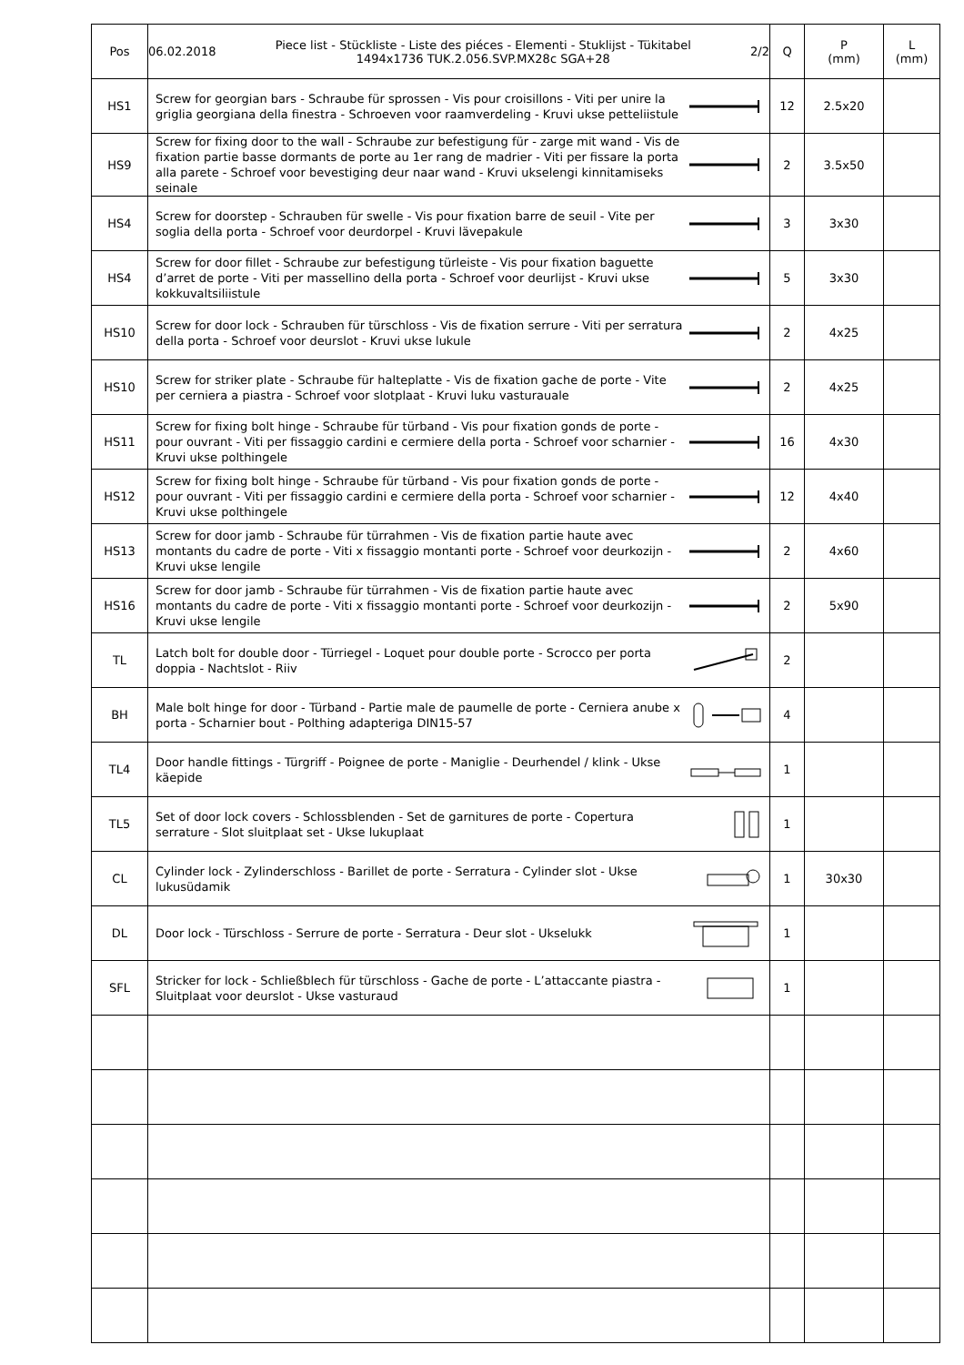| Pos | 06.02.2018 Piece list - Stückliste - Liste des piéces - Elementi - Stuklijst - Tükitabel 1494x1736 TUK.2.056.SVP.MX28c SGA+28 2/2 | Q | P (mm) | L (mm) |
| --- | --- | --- | --- | --- |
| HS1 | Screw for georgian bars - Schraube für sprossen - Vis pour croisillons - Viti per unire la griglia georgiana della finestra - Schroeven voor raamverdeling - Kruvi ukse petteliistule | 12 | 2.5x20 | |
| HS9 | Screw for fixing door to the wall - Schraube zur befestigung für - zarge mit wand - Vis de fixation partie basse dormants de porte au 1er rang de madrier - Viti per fissare la porta alla parete - Schroef voor bevestiging deur naar wand - Kruvi ukselengi kinnitamiseks seinale | 2 | 3.5x50 | |
| HS4 | Screw for doorstep - Schrauben für swelle - Vis pour fixation barre de seuil - Vite per soglia della porta - Schroef voor deurdorpel - Kruvi lävepakule | 3 | 3x30 | |
| HS4 | Screw for door fillet - Schraube zur befestigung türleiste - Vis pour fixation baguette d’arret de porte - Viti per massellino della porta - Schroef voor deurlijst - Kruvi ukse kokkuvaltsiliistule | 5 | 3x30 | |
| HS10 | Screw for door lock - Schrauben für türschloss - Vis de fixation serrure - Viti per serratura della porta - Schroef voor deurslot - Kruvi ukse lukule | 2 | 4x25 | |
| HS10 | Screw for striker plate - Schraube für halteplatte - Vis de fixation gache de porte - Vite per cerniera a piastra - Schroef voor slotplaat - Kruvi luku vasturauale | 2 | 4x25 | |
| HS11 | Screw for fixing bolt hinge - Schraube für türband - Vis pour fixation gonds de porte - pour ouvrant - Viti per fissaggio cardini e cermiere della porta - Schroef voor scharnier - Kruvi ukse polthingele | 16 | 4x30 | |
| HS12 | Screw for fixing bolt hinge - Schraube für türband - Vis pour fixation gonds de porte - pour ouvrant - Viti per fissaggio cardini e cermiere della porta - Schroef voor scharnier - Kruvi ukse polthingele | 12 | 4x40 | |
| HS13 | Screw for door jamb - Schraube für türrahmen - Vis de fixation partie haute avec montants du cadre de porte - Viti x fissaggio montanti porte - Schroef voor deurkozijn - Kruvi ukse lengile | 2 | 4x60 | |
| HS16 | Screw for door jamb - Schraube für türrahmen - Vis de fixation partie haute avec montants du cadre de porte - Viti x fissaggio montanti porte - Schroef voor deurkozijn - Kruvi ukse lengile | 2 | 5x90 | |
| TL | Latch bolt for double door - Türriegel - Loquet pour double porte - Scrocco per porta doppia - Nachtslot - Riiv | 2 | | |
| BH | Male bolt hinge for door - Türband - Partie male de paumelle de porte - Cerniera anube x porta - Scharnier bout - Polthing adapteriga DIN15-57 | 4 | | |
| TL4 | Door handle fittings - Türgriff - Poignee de porte - Maniglie - Deurhendel / klink - Ukse käepide | 1 | | |
| TL5 | Set of door lock covers - Schlossblenden - Set de garnitures de porte - Copertura serrature - Slot sluitplaat set - Ukse lukuplaat | 1 | | |
| CL | Cylinder lock - Zylinderschloss - Barillet de porte - Serratura - Cylinder slot - Ukse lukusüdamik | 1 | 30x30 | |
| DL | Door lock - Türschloss - Serrure de porte - Serratura - Deur slot - Ukselukk | 1 | | |
| SFL | Stricker for lock - Schließblech für türschloss - Gache de porte - L’attaccante piastra - Sluitplaat voor deurslot - Ukse vasturaud | 1 | | |